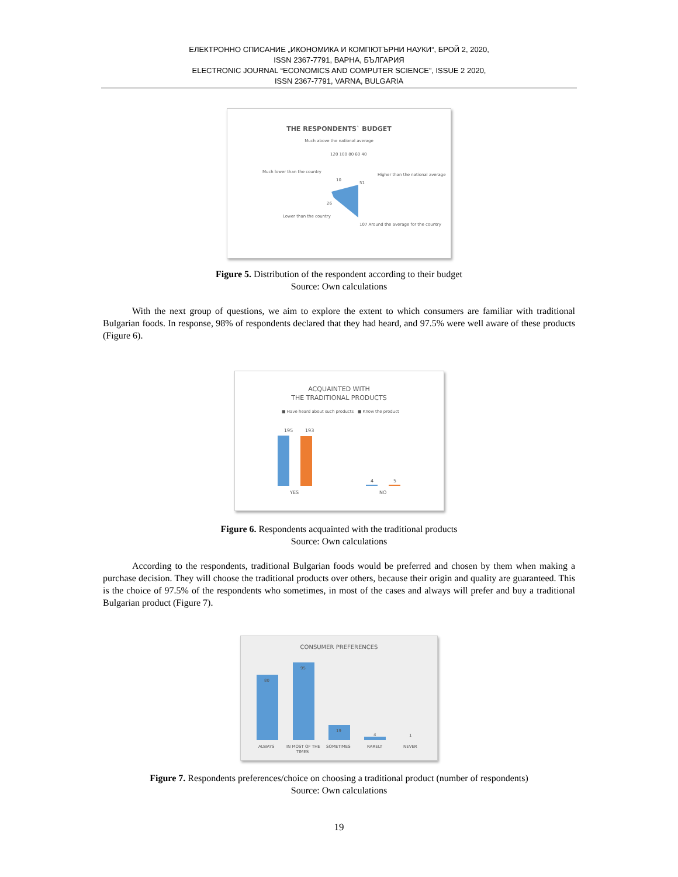ЕЛЕКТРОННО СПИСАНИЕ „ИКОНОМИКА И КОМПЮТЪРНИ НАУКИ“, БРОЙ 2, 2020,
ISSN 2367-7791, ВАРНА, БЪЛГАРИЯ
ELECTRONIC JOURNAL “ECONOMICS AND COMPUTER SCIENCE”, ISSUE 2 2020,
ISSN 2367-7791, VARNA, BULGARIA
THE RESPONDENTS` BUDGET
Much above the national average
120 100 80 60 40
Much lower than the country
Higher than the national average
51
10
26
Lower than the country
107 Around the average for the country
Figure 5. Distribution of the respondent according to their budget
Source: Own calculations
With the next group of questions, we aim to explore the extent to which consumers are familiar with traditional Bulgarian foods. In response, 98% of respondents declared that they had heard, and 97.5% were well aware of these products (Figure 6).
ACQUAINTED WITH
THE TRADITIONAL PRODUCTS
■ Have heard about such products
■ Know the product
195
193
4
5
YES
NO
Figure 6. Respondents acquainted with the traditional products
Source: Own calculations
According to the respondents, traditional Bulgarian foods would be preferred and chosen by them when making a purchase decision. They will choose the traditional products over others, because their origin and quality are guaranteed. This is the choice of 97.5% of the respondents who sometimes, in most of the cases and always will prefer and buy a traditional Bulgarian product (Figure 7).
CONSUMER PREFERENCES
80
95
19
4
1
ALWAYS
IN MOST OF THE
TIMES
SOMETIMES
RARELY
NEVER
Figure 7. Respondents preferences/choice on choosing a traditional product (number of respondents)
Source: Own calculations
19